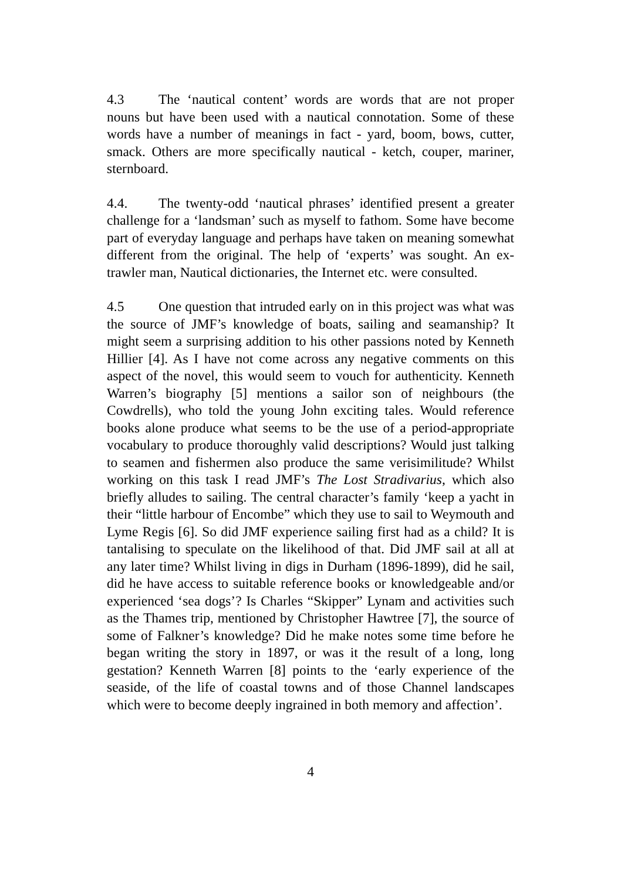4.3 The ‘nautical content’ words are words that are not proper nouns but have been used with a nautical connotation. Some of these words have a number of meanings in fact - yard, boom, bows, cutter, smack. Others are more specifically nautical - ketch, couper, mariner, sternboard.
4.4. The twenty-odd ‘nautical phrases’ identified present a greater challenge for a ‘landsman’ such as myself to fathom. Some have become part of everyday language and perhaps have taken on meaning somewhat different from the original. The help of ‘experts’ was sought. An ex-trawler man, Nautical dictionaries, the Internet etc. were consulted.
4.5 One question that intruded early on in this project was what was the source of JMF’s knowledge of boats, sailing and seamanship? It might seem a surprising addition to his other passions noted by Kenneth Hillier [4]. As I have not come across any negative comments on this aspect of the novel, this would seem to vouch for authenticity. Kenneth Warren’s biography [5] mentions a sailor son of neighbours (the Cowdrells), who told the young John exciting tales. Would reference books alone produce what seems to be the use of a period-appropriate vocabulary to produce thoroughly valid descriptions? Would just talking to seamen and fishermen also produce the same verisimilitude? Whilst working on this task I read JMF’s The Lost Stradivarius, which also briefly alludes to sailing. The central character’s family ‘keep a yacht in their “little harbour of Encombe” which they use to sail to Weymouth and Lyme Regis [6]. So did JMF experience sailing first had as a child? It is tantalising to speculate on the likelihood of that. Did JMF sail at all at any later time? Whilst living in digs in Durham (1896-1899), did he sail, did he have access to suitable reference books or knowledgeable and/or experienced ‘sea dogs’? Is Charles “Skipper” Lynam and activities such as the Thames trip, mentioned by Christopher Hawtree [7], the source of some of Falkner’s knowledge? Did he make notes some time before he began writing the story in 1897, or was it the result of a long, long gestation? Kenneth Warren [8] points to the ‘early experience of the seaside, of the life of coastal towns and of those Channel landscapes which were to become deeply ingrained in both memory and affection’.
4